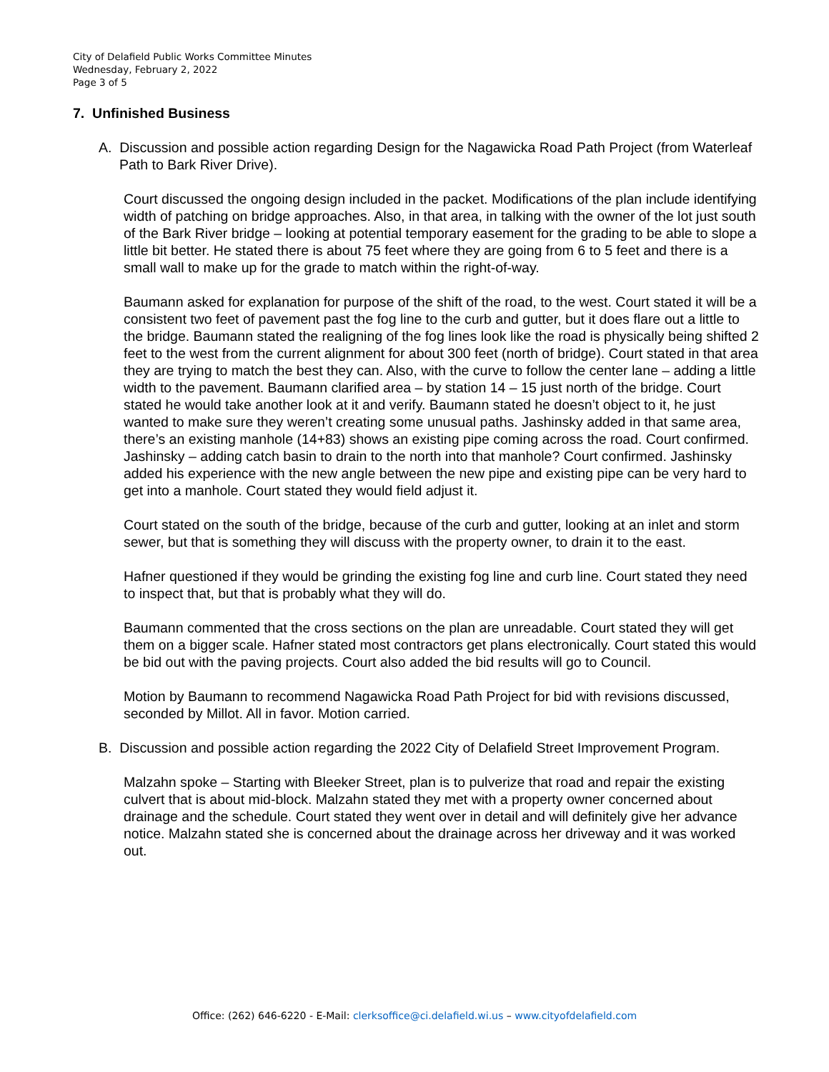City of Delafield Public Works Committee Minutes
Wednesday, February 2, 2022
Page 3 of 5
7. Unfinished Business
A. Discussion and possible action regarding Design for the Nagawicka Road Path Project (from Waterleaf Path to Bark River Drive).
Court discussed the ongoing design included in the packet. Modifications of the plan include identifying width of patching on bridge approaches. Also, in that area, in talking with the owner of the lot just south of the Bark River bridge – looking at potential temporary easement for the grading to be able to slope a little bit better. He stated there is about 75 feet where they are going from 6 to 5 feet and there is a small wall to make up for the grade to match within the right-of-way.
Baumann asked for explanation for purpose of the shift of the road, to the west. Court stated it will be a consistent two feet of pavement past the fog line to the curb and gutter, but it does flare out a little to the bridge. Baumann stated the realigning of the fog lines look like the road is physically being shifted 2 feet to the west from the current alignment for about 300 feet (north of bridge). Court stated in that area they are trying to match the best they can. Also, with the curve to follow the center lane – adding a little width to the pavement. Baumann clarified area – by station 14 – 15 just north of the bridge. Court stated he would take another look at it and verify. Baumann stated he doesn’t object to it, he just wanted to make sure they weren’t creating some unusual paths. Jashinsky added in that same area, there’s an existing manhole (14+83) shows an existing pipe coming across the road. Court confirmed. Jashinsky – adding catch basin to drain to the north into that manhole? Court confirmed. Jashinsky added his experience with the new angle between the new pipe and existing pipe can be very hard to get into a manhole. Court stated they would field adjust it.
Court stated on the south of the bridge, because of the curb and gutter, looking at an inlet and storm sewer, but that is something they will discuss with the property owner, to drain it to the east.
Hafner questioned if they would be grinding the existing fog line and curb line. Court stated they need to inspect that, but that is probably what they will do.
Baumann commented that the cross sections on the plan are unreadable. Court stated they will get them on a bigger scale. Hafner stated most contractors get plans electronically. Court stated this would be bid out with the paving projects. Court also added the bid results will go to Council.
Motion by Baumann to recommend Nagawicka Road Path Project for bid with revisions discussed, seconded by Millot. All in favor. Motion carried.
B. Discussion and possible action regarding the 2022 City of Delafield Street Improvement Program.
Malzahn spoke – Starting with Bleeker Street, plan is to pulverize that road and repair the existing culvert that is about mid-block. Malzahn stated they met with a property owner concerned about drainage and the schedule. Court stated they went over in detail and will definitely give her advance notice. Malzahn stated she is concerned about the drainage across her driveway and it was worked out.
Office: (262) 646-6220 - E-Mail: clerksoffice@ci.delafield.wi.us – www.cityofdelafield.com